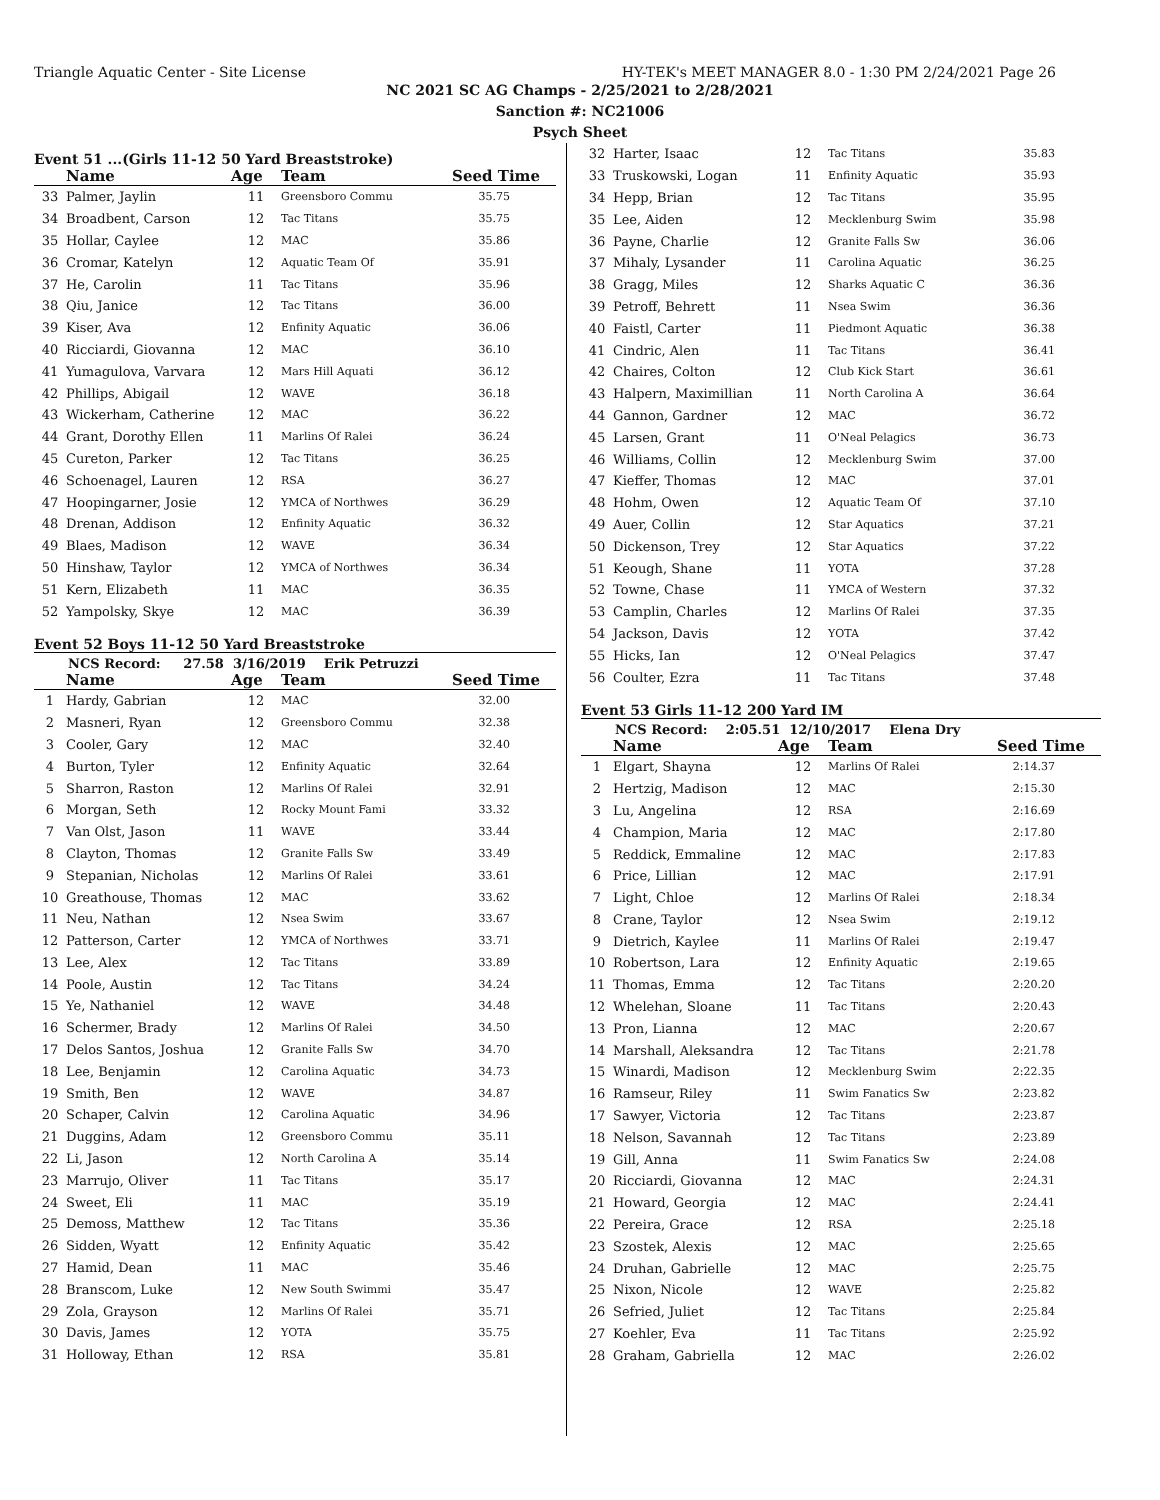Triangle Aquatic Center - Site License HY-TEK's MEET MANAGER 8.0 - 1:30 PM 2/24/2021 Page 26
NC 2021 SC AG Champs - 2/25/2021 to 2/28/2021
Sanction #: NC21006
Psych Sheet
Event 51 ...(Girls 11-12 50 Yard Breaststroke)
| | Name | Age | Team | Seed Time |
| --- | --- | --- | --- | --- |
| 33 | Palmer, Jaylin | 11 | Greensboro Commu | 35.75 |
| 34 | Broadbent, Carson | 12 | Tac Titans | 35.75 |
| 35 | Hollar, Caylee | 12 | MAC | 35.86 |
| 36 | Cromar, Katelyn | 12 | Aquatic Team Of | 35.91 |
| 37 | He, Carolin | 11 | Tac Titans | 35.96 |
| 38 | Qiu, Janice | 12 | Tac Titans | 36.00 |
| 39 | Kiser, Ava | 12 | Enfinity Aquatic | 36.06 |
| 40 | Ricciardi, Giovanna | 12 | MAC | 36.10 |
| 41 | Yumagulova, Varvara | 12 | Mars Hill Aquati | 36.12 |
| 42 | Phillips, Abigail | 12 | WAVE | 36.18 |
| 43 | Wickerham, Catherine | 12 | MAC | 36.22 |
| 44 | Grant, Dorothy Ellen | 11 | Marlins Of Ralei | 36.24 |
| 45 | Cureton, Parker | 12 | Tac Titans | 36.25 |
| 46 | Schoenagel, Lauren | 12 | RSA | 36.27 |
| 47 | Hoopingarner, Josie | 12 | YMCA of Northwes | 36.29 |
| 48 | Drenan, Addison | 12 | Enfinity Aquatic | 36.32 |
| 49 | Blaes, Madison | 12 | WAVE | 36.34 |
| 50 | Hinshaw, Taylor | 12 | YMCA of Northwes | 36.34 |
| 51 | Kern, Elizabeth | 11 | MAC | 36.35 |
| 52 | Yampolsky, Skye | 12 | MAC | 36.39 |
Event 52 Boys 11-12 50 Yard Breaststroke
NCS Record: 27.58 3/16/2019 Erik Petruzzi
| | Name | Age | Team | Seed Time |
| --- | --- | --- | --- | --- |
| 1 | Hardy, Gabrian | 12 | MAC | 32.00 |
| 2 | Masneri, Ryan | 12 | Greensboro Commu | 32.38 |
| 3 | Cooler, Gary | 12 | MAC | 32.40 |
| 4 | Burton, Tyler | 12 | Enfinity Aquatic | 32.64 |
| 5 | Sharron, Raston | 12 | Marlins Of Ralei | 32.91 |
| 6 | Morgan, Seth | 12 | Rocky Mount Fami | 33.32 |
| 7 | Van Olst, Jason | 11 | WAVE | 33.44 |
| 8 | Clayton, Thomas | 12 | Granite Falls Sw | 33.49 |
| 9 | Stepanian, Nicholas | 12 | Marlins Of Ralei | 33.61 |
| 10 | Greathouse, Thomas | 12 | MAC | 33.62 |
| 11 | Neu, Nathan | 12 | Nsea Swim | 33.67 |
| 12 | Patterson, Carter | 12 | YMCA of Northwes | 33.71 |
| 13 | Lee, Alex | 12 | Tac Titans | 33.89 |
| 14 | Poole, Austin | 12 | Tac Titans | 34.24 |
| 15 | Ye, Nathaniel | 12 | WAVE | 34.48 |
| 16 | Schermer, Brady | 12 | Marlins Of Ralei | 34.50 |
| 17 | Delos Santos, Joshua | 12 | Granite Falls Sw | 34.70 |
| 18 | Lee, Benjamin | 12 | Carolina Aquatic | 34.73 |
| 19 | Smith, Ben | 12 | WAVE | 34.87 |
| 20 | Schaper, Calvin | 12 | Carolina Aquatic | 34.96 |
| 21 | Duggins, Adam | 12 | Greensboro Commu | 35.11 |
| 22 | Li, Jason | 12 | North Carolina A | 35.14 |
| 23 | Marrujo, Oliver | 11 | Tac Titans | 35.17 |
| 24 | Sweet, Eli | 11 | MAC | 35.19 |
| 25 | Demoss, Matthew | 12 | Tac Titans | 35.36 |
| 26 | Sidden, Wyatt | 12 | Enfinity Aquatic | 35.42 |
| 27 | Hamid, Dean | 11 | MAC | 35.46 |
| 28 | Branscom, Luke | 12 | New South Swimmi | 35.47 |
| 29 | Zola, Grayson | 12 | Marlins Of Ralei | 35.71 |
| 30 | Davis, James | 12 | YOTA | 35.75 |
| 31 | Holloway, Ethan | 12 | RSA | 35.81 |
| 32 | Harter, Isaac | 12 | Tac Titans | 35.83 |
| 33 | Truskowski, Logan | 11 | Enfinity Aquatic | 35.93 |
| 34 | Hepp, Brian | 12 | Tac Titans | 35.95 |
| 35 | Lee, Aiden | 12 | Mecklenburg Swim | 35.98 |
| 36 | Payne, Charlie | 12 | Granite Falls Sw | 36.06 |
| 37 | Mihaly, Lysander | 11 | Carolina Aquatic | 36.25 |
| 38 | Gragg, Miles | 12 | Sharks Aquatic C | 36.36 |
| 39 | Petroff, Behrett | 11 | Nsea Swim | 36.36 |
| 40 | Faistl, Carter | 11 | Piedmont Aquatic | 36.38 |
| 41 | Cindric, Alen | 11 | Tac Titans | 36.41 |
| 42 | Chaires, Colton | 12 | Club Kick Start | 36.61 |
| 43 | Halpern, Maximillian | 11 | North Carolina A | 36.64 |
| 44 | Gannon, Gardner | 12 | MAC | 36.72 |
| 45 | Larsen, Grant | 11 | O'Neal Pelagics | 36.73 |
| 46 | Williams, Collin | 12 | Mecklenburg Swim | 37.00 |
| 47 | Kieffer, Thomas | 12 | MAC | 37.01 |
| 48 | Hohm, Owen | 12 | Aquatic Team Of | 37.10 |
| 49 | Auer, Collin | 12 | Star Aquatics | 37.21 |
| 50 | Dickenson, Trey | 12 | Star Aquatics | 37.22 |
| 51 | Keough, Shane | 11 | YOTA | 37.28 |
| 52 | Towne, Chase | 11 | YMCA of Western | 37.32 |
| 53 | Camplin, Charles | 12 | Marlins Of Ralei | 37.35 |
| 54 | Jackson, Davis | 12 | YOTA | 37.42 |
| 55 | Hicks, Ian | 12 | O'Neal Pelagics | 37.47 |
| 56 | Coulter, Ezra | 11 | Tac Titans | 37.48 |
Event 53 Girls 11-12 200 Yard IM
NCS Record: 2:05.51 12/10/2017 Elena Dry
| | Name | Age | Team | Seed Time |
| --- | --- | --- | --- | --- |
| 1 | Elgart, Shayna | 12 | Marlins Of Ralei | 2:14.37 |
| 2 | Hertzig, Madison | 12 | MAC | 2:15.30 |
| 3 | Lu, Angelina | 12 | RSA | 2:16.69 |
| 4 | Champion, Maria | 12 | MAC | 2:17.80 |
| 5 | Reddick, Emmaline | 12 | MAC | 2:17.83 |
| 6 | Price, Lillian | 12 | MAC | 2:17.91 |
| 7 | Light, Chloe | 12 | Marlins Of Ralei | 2:18.34 |
| 8 | Crane, Taylor | 12 | Nsea Swim | 2:19.12 |
| 9 | Dietrich, Kaylee | 11 | Marlins Of Ralei | 2:19.47 |
| 10 | Robertson, Lara | 12 | Enfinity Aquatic | 2:19.65 |
| 11 | Thomas, Emma | 12 | Tac Titans | 2:20.20 |
| 12 | Whelehan, Sloane | 11 | Tac Titans | 2:20.43 |
| 13 | Pron, Lianna | 12 | MAC | 2:20.67 |
| 14 | Marshall, Aleksandra | 12 | Tac Titans | 2:21.78 |
| 15 | Winardi, Madison | 12 | Mecklenburg Swim | 2:22.35 |
| 16 | Ramseur, Riley | 11 | Swim Fanatics Sw | 2:23.82 |
| 17 | Sawyer, Victoria | 12 | Tac Titans | 2:23.87 |
| 18 | Nelson, Savannah | 12 | Tac Titans | 2:23.89 |
| 19 | Gill, Anna | 11 | Swim Fanatics Sw | 2:24.08 |
| 20 | Ricciardi, Giovanna | 12 | MAC | 2:24.31 |
| 21 | Howard, Georgia | 12 | MAC | 2:24.41 |
| 22 | Pereira, Grace | 12 | RSA | 2:25.18 |
| 23 | Szostek, Alexis | 12 | MAC | 2:25.65 |
| 24 | Druhan, Gabrielle | 12 | MAC | 2:25.75 |
| 25 | Nixon, Nicole | 12 | WAVE | 2:25.82 |
| 26 | Sefried, Juliet | 12 | Tac Titans | 2:25.84 |
| 27 | Koehler, Eva | 11 | Tac Titans | 2:25.92 |
| 28 | Graham, Gabriella | 12 | MAC | 2:26.02 |